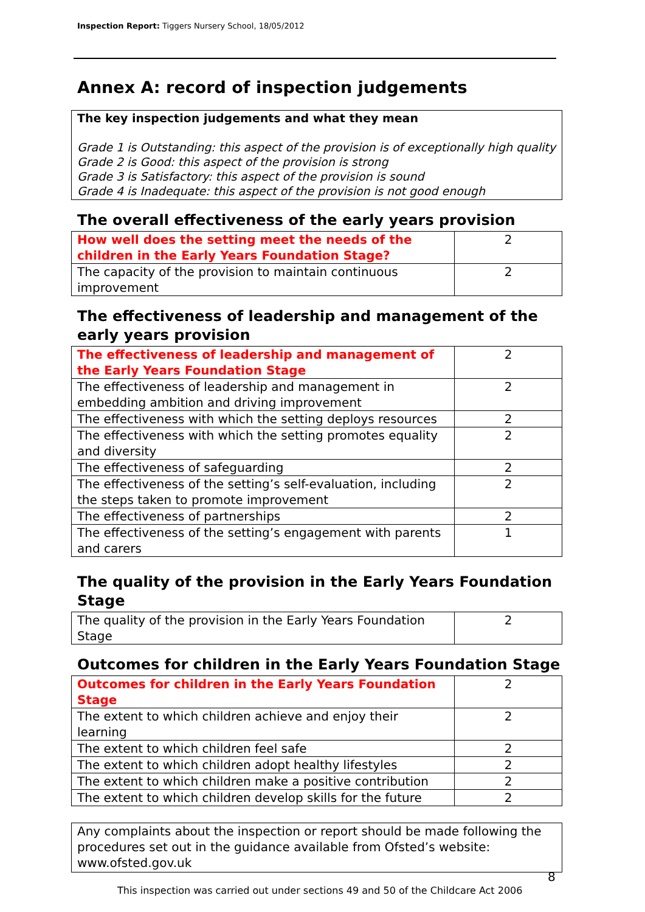Inspection Report: Tiggers Nursery School, 18/05/2012
Annex A: record of inspection judgements
The key inspection judgements and what they mean
Grade 1 is Outstanding: this aspect of the provision is of exceptionally high quality
Grade 2 is Good: this aspect of the provision is strong
Grade 3 is Satisfactory: this aspect of the provision is sound
Grade 4 is Inadequate: this aspect of the provision is not good enough
The overall effectiveness of the early years provision
| How well does the setting meet the needs of the children in the Early Years Foundation Stage? | 2 |
| The capacity of the provision to maintain continuous improvement | 2 |
The effectiveness of leadership and management of the early years provision
| The effectiveness of leadership and management of the Early Years Foundation Stage | 2 |
| The effectiveness of leadership and management in embedding ambition and driving improvement | 2 |
| The effectiveness with which the setting deploys resources | 2 |
| The effectiveness with which the setting promotes equality and diversity | 2 |
| The effectiveness of safeguarding | 2 |
| The effectiveness of the setting’s self-evaluation, including the steps taken to promote improvement | 2 |
| The effectiveness of partnerships | 2 |
| The effectiveness of the setting’s engagement with parents and carers | 1 |
The quality of the provision in the Early Years Foundation Stage
| The quality of the provision in the Early Years Foundation Stage | 2 |
Outcomes for children in the Early Years Foundation Stage
| Outcomes for children in the Early Years Foundation Stage | 2 |
| The extent to which children achieve and enjoy their learning | 2 |
| The extent to which children feel safe | 2 |
| The extent to which children adopt healthy lifestyles | 2 |
| The extent to which children make a positive contribution | 2 |
| The extent to which children develop skills for the future | 2 |
Any complaints about the inspection or report should be made following the procedures set out in the guidance available from Ofsted’s website: www.ofsted.gov.uk
8
This inspection was carried out under sections 49 and 50 of the Childcare Act 2006